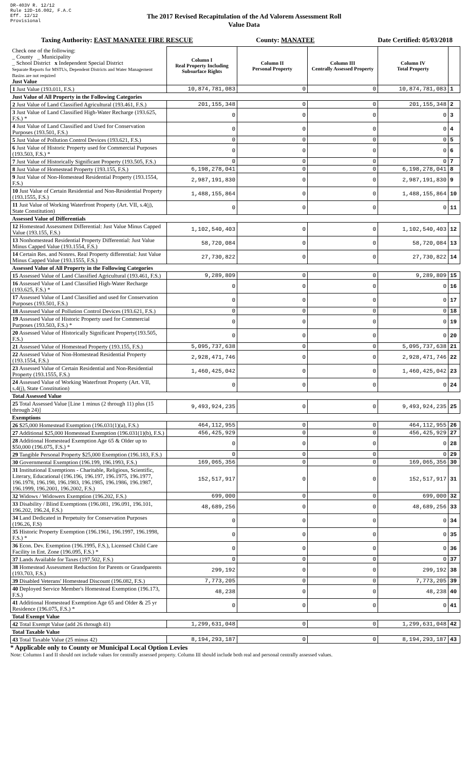DR-403V R. 12/12
Rule 12D-16.002, F.A.C
Eff. 12/12
Provisional
The 2017 Revised Recapitulation of the Ad Valorem Assessment Roll
Value Data
Taxing Authority: EAST MANATEE FIRE RESCUE County: MANATEE Date Certified: 05/03/2018
| Check one of the following: _ County _ Municipality _ School District x Independent Special District Separate Reports for MSTUs, Dependent Districts and Water Management Basins are not required Just Value | Column I Real Property Including Subsurface Rights | Column II Personal Property | Column III Centrally Assessed Property | Column IV Total Property | |
| 1 Just Value (193.011, F.S.) | 10,874,781,083 | 0 | 0 | 10,874,781,083 | 1 |
| Just Value of All Property in the Following Categories | | | | | |
| 2 Just Value of Land Classified Agricultural (193.461, F.S.) | 201,155,348 | 0 | 0 | 201,155,348 | 2 |
| 3 Just Value of Land Classified High-Water Recharge (193.625, F.S.) * | 0 | 0 | 0 | 0 | 3 |
| 4 Just Value of Land Classified and Used for Conservation Purposes (193.501, F.S.) | 0 | 0 | 0 | 0 | 4 |
| 5 Just Value of Pollution Control Devices (193.621, F.S.) | 0 | 0 | 0 | 0 | 5 |
| 6 Just Value of Historic Property used for Commercial Purposes (193.503, F.S.) * | 0 | 0 | 0 | 0 | 6 |
| 7 Just Value of Historically Significant Property (193.505, F.S.) | 0 | 0 | 0 | 0 | 7 |
| 8 Just Value of Homestead Property (193.155, F.S.) | 6,198,278,041 | 0 | 0 | 6,198,278,041 | 8 |
| 9 Just Value of Non-Homestead Residential Property (193.1554, F.S.) | 2,987,191,830 | 0 | 0 | 2,987,191,830 | 9 |
| 10 Just Value of Certain Residential and Non-Residential Property (193.1555, F.S.) | 1,488,155,864 | 0 | 0 | 1,488,155,864 | 10 |
| 11 Just Value of Working Waterfront Property (Art. VII, s.4(j), State Constitution) | 0 | 0 | 0 | 0 | 11 |
| Assessed Value of Differentials | | | | | |
| 12 Homestead Assessment Differential: Just Value Minus Capped Value (193.155, F.S.) | 1,102,540,403 | 0 | 0 | 1,102,540,403 | 12 |
| 13 Nonhomestead Residential Property Differential: Just Value Minus Capped Value (193.1554, F.S.) | 58,720,084 | 0 | 0 | 58,720,084 | 13 |
| 14 Certain Res. and Nonres. Real Property differential: Just Value Minus Capped Value (193.1555, F.S.) | 27,730,822 | 0 | 0 | 27,730,822 | 14 |
| Assessed Value of All Property in the Following Categories | | | | | |
| 15 Assessed Value of Land Classified Agricultural (193.461, F.S.) | 9,289,809 | 0 | 0 | 9,289,809 | 15 |
| 16 Assessed Value of Land Classified High-Water Recharge (193.625, F.S.) * | 0 | 0 | 0 | 0 | 16 |
| 17 Assessed Value of Land Classified and used for Conservation Purposes (193.501, F.S.) | 0 | 0 | 0 | 0 | 17 |
| 18 Assessed Value of Pollution Control Devices (193.621, F.S.) | 0 | 0 | 0 | 0 | 18 |
| 19 Assessed Value of Historic Property used for Commercial Purposes (193.503, F.S.) * | 0 | 0 | 0 | 0 | 19 |
| 20 Assessed Value of Historically Significant Property(193.505, F.S.) | 0 | 0 | 0 | 0 | 20 |
| 21 Assessed Value of Homestead Property (193.155, F.S.) | 5,095,737,638 | 0 | 0 | 5,095,737,638 | 21 |
| 22 Assessed Value of Non-Homestead Residential Property (193.1554, F.S.) | 2,928,471,746 | 0 | 0 | 2,928,471,746 | 22 |
| 23 Assessed Value of Certain Residential and Non-Residential Property (193.1555, F.S.) | 1,460,425,042 | 0 | 0 | 1,460,425,042 | 23 |
| 24 Assessed Value of Working Waterfront Property (Art. VII, s.4(j), State Constitution) | 0 | 0 | 0 | 0 | 24 |
| Total Assessed Value | | | | | |
| 25 Total Assessed Value [Line 1 minus (2 through 11) plus (15 through 24)] | 9,493,924,235 | 0 | 0 | 9,493,924,235 | 25 |
| Exemptions | | | | | |
| 26 $25,000 Homestead Exemption (196.031(1)(a), F.S.) | 464,112,955 | 0 | 0 | 464,112,955 | 26 |
| 27 Additional $25,000 Homestead Exemption (196.031(1)(b), F.S.) | 456,425,929 | 0 | 0 | 456,425,929 | 27 |
| 28 Additional Homestead Exemption Age 65 & Older up to $50,000 (196.075, F.S.) * | 0 | 0 | 0 | 0 | 28 |
| 29 Tangible Personal Property $25,000 Exemption (196.183, F.S.) | 0 | 0 | 0 | 0 | 29 |
| 30 Governmental Exemption (196.199, 196.1993, F.S.) | 169,065,356 | 0 | 0 | 169,065,356 | 30 |
| 31 Institutional Exemptions - Charitable, Religious, Scientific, Literary, Educational (196.196, 196.197, 196.1975, 196.1977, 196.1978, 196.198, 196.1983, 196.1985, 196.1986, 196.1987, 196.1999, 196.2001, 196.2002, F.S.) | 152,517,917 | 0 | 0 | 152,517,917 | 31 |
| 32 Widows / Widowers Exemption (196.202, F.S.) | 699,000 | 0 | 0 | 699,000 | 32 |
| 33 Disability / Blind Exemptions (196.081, 196.091, 196.101, 196.202, 196.24, F.S.) | 48,689,256 | 0 | 0 | 48,689,256 | 33 |
| 34 Land Dedicated in Perpetuity for Conservation Purposes (196.26, F.S) | 0 | 0 | 0 | 0 | 34 |
| 35 Historic Property Exemption (196.1961, 196.1997, 196.1998, F.S.) * | 0 | 0 | 0 | 0 | 35 |
| 36 Econ. Dev. Exemption (196.1995, F.S.), Licensed Child Care Facility in Ent. Zone (196.095, F.S.) * | 0 | 0 | 0 | 0 | 36 |
| 37 Lands Available for Taxes (197.502, F.S.) | 0 | 0 | 0 | 0 | 37 |
| 38 Homestead Assessment Reduction for Parents or Grandparents (193.703, F.S.) | 299,192 | 0 | 0 | 299,192 | 38 |
| 39 Disabled Veterans' Homestead Discount (196.082, F.S.) | 7,773,205 | 0 | 0 | 7,773,205 | 39 |
| 40 Deployed Service Member's Homestead Exemption (196.173, F.S.) | 48,238 | 0 | 0 | 48,238 | 40 |
| 41 Additional Homestead Exemption Age 65 and Older & 25 yr Residence (196.075, F.S.) * | 0 | 0 | 0 | 0 | 41 |
| Total Exempt Value | | | | | |
| 42 Total Exempt Value (add 26 through 41) | 1,299,631,048 | 0 | 0 | 1,299,631,048 | 42 |
| Total Taxable Value | | | | | |
| 43 Total Taxable Value (25 minus 42) | 8,194,293,187 | 0 | 0 | 8,194,293,187 | 43 |
* Applicable only to County or Municipal Local Option Levies
Note: Columns I and II should not include values for centrally assessed property. Column III should include both real and personal centrally assessed values.